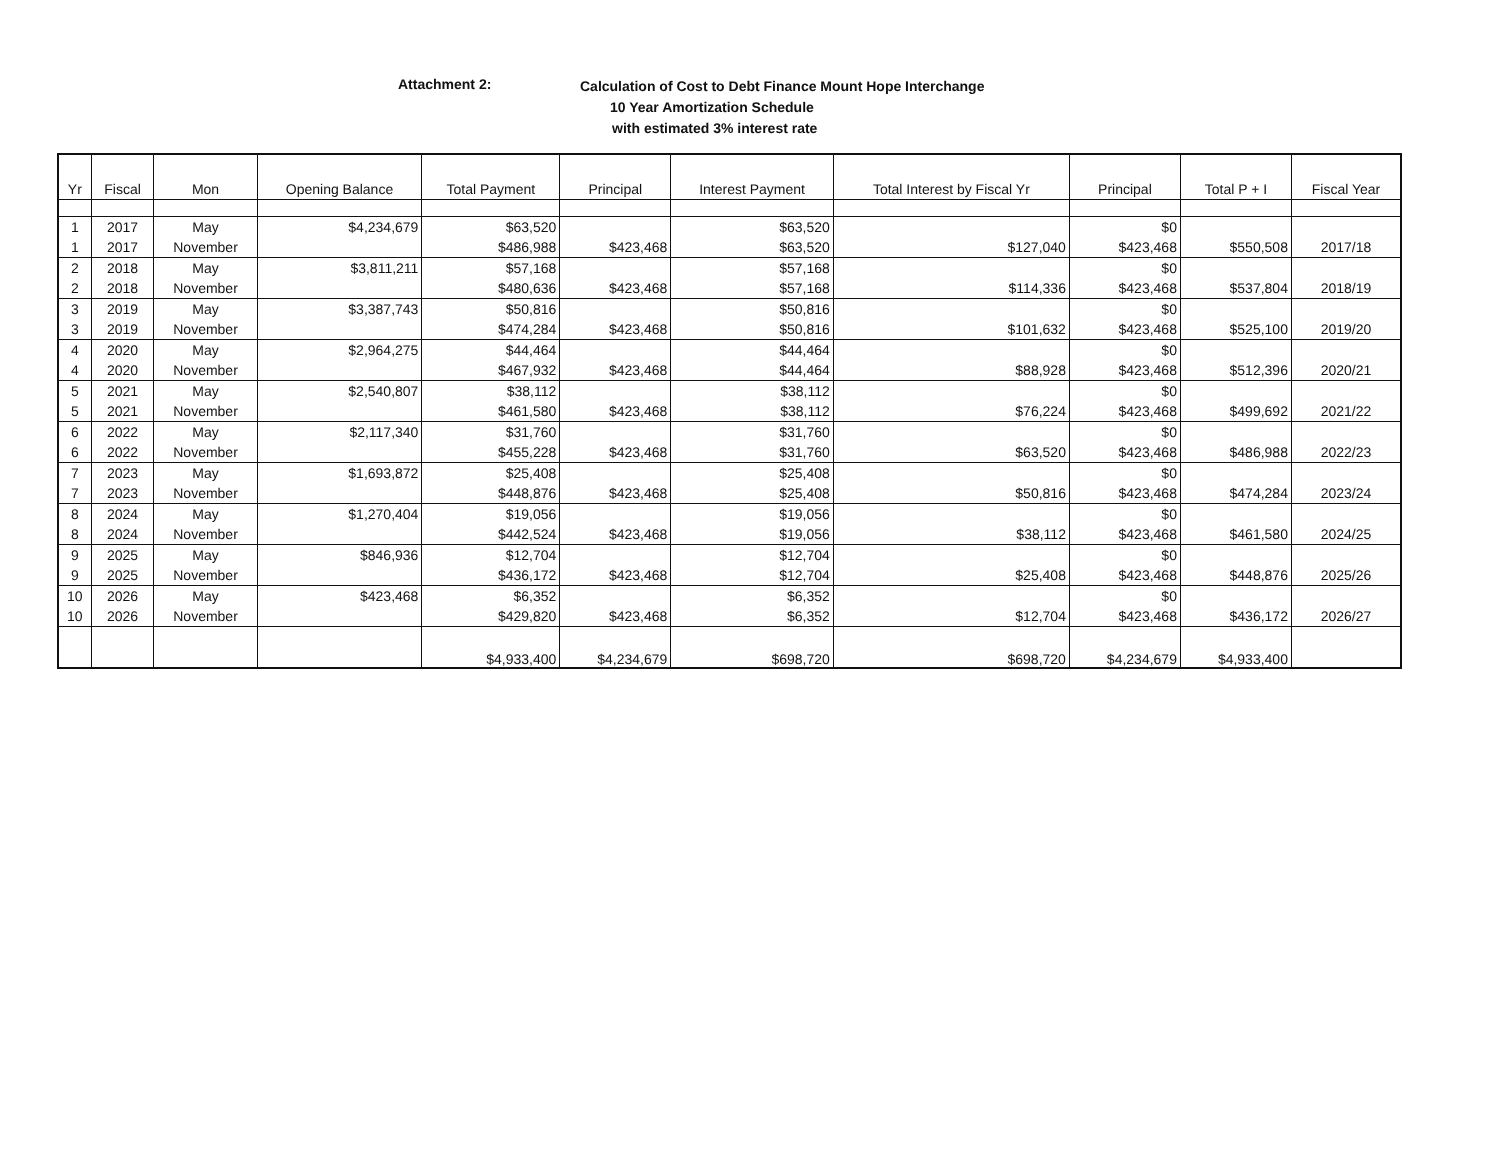Attachment 2:
Calculation of Cost to Debt Finance Mount Hope Interchange
10 Year Amortization Schedule
with estimated 3% interest rate
| Yr | Fiscal | Mon | Opening Balance | Total Payment | Principal | Interest Payment | Total Interest by Fiscal Yr | Principal | Total P + I | Fiscal Year |
| --- | --- | --- | --- | --- | --- | --- | --- | --- | --- | --- |
| 1 | 2017 | May | $4,234,679 | $63,520 | | $63,520 | | $0 | | |
| 1 | 2017 | November | | $486,988 | $423,468 | $63,520 | $127,040 | $423,468 | $550,508 | 2017/18 |
| 2 | 2018 | May | $3,811,211 | $57,168 | | $57,168 | | $0 | | |
| 2 | 2018 | November | | $480,636 | $423,468 | $57,168 | $114,336 | $423,468 | $537,804 | 2018/19 |
| 3 | 2019 | May | $3,387,743 | $50,816 | | $50,816 | | $0 | | |
| 3 | 2019 | November | | $474,284 | $423,468 | $50,816 | $101,632 | $423,468 | $525,100 | 2019/20 |
| 4 | 2020 | May | $2,964,275 | $44,464 | | $44,464 | | $0 | | |
| 4 | 2020 | November | | $467,932 | $423,468 | $44,464 | $88,928 | $423,468 | $512,396 | 2020/21 |
| 5 | 2021 | May | $2,540,807 | $38,112 | | $38,112 | | $0 | | |
| 5 | 2021 | November | | $461,580 | $423,468 | $38,112 | $76,224 | $423,468 | $499,692 | 2021/22 |
| 6 | 2022 | May | $2,117,340 | $31,760 | | $31,760 | | $0 | | |
| 6 | 2022 | November | | $455,228 | $423,468 | $31,760 | $63,520 | $423,468 | $486,988 | 2022/23 |
| 7 | 2023 | May | $1,693,872 | $25,408 | | $25,408 | | $0 | | |
| 7 | 2023 | November | | $448,876 | $423,468 | $25,408 | $50,816 | $423,468 | $474,284 | 2023/24 |
| 8 | 2024 | May | $1,270,404 | $19,056 | | $19,056 | | $0 | | |
| 8 | 2024 | November | | $442,524 | $423,468 | $19,056 | $38,112 | $423,468 | $461,580 | 2024/25 |
| 9 | 2025 | May | $846,936 | $12,704 | | $12,704 | | $0 | | |
| 9 | 2025 | November | | $436,172 | $423,468 | $12,704 | $25,408 | $423,468 | $448,876 | 2025/26 |
| 10 | 2026 | May | $423,468 | $6,352 | | $6,352 | | $0 | | |
| 10 | 2026 | November | | $429,820 | $423,468 | $6,352 | $12,704 | $423,468 | $436,172 | 2026/27 |
| | | | | $4,933,400 | $4,234,679 | $698,720 | $698,720 | $4,234,679 | $4,933,400 | |